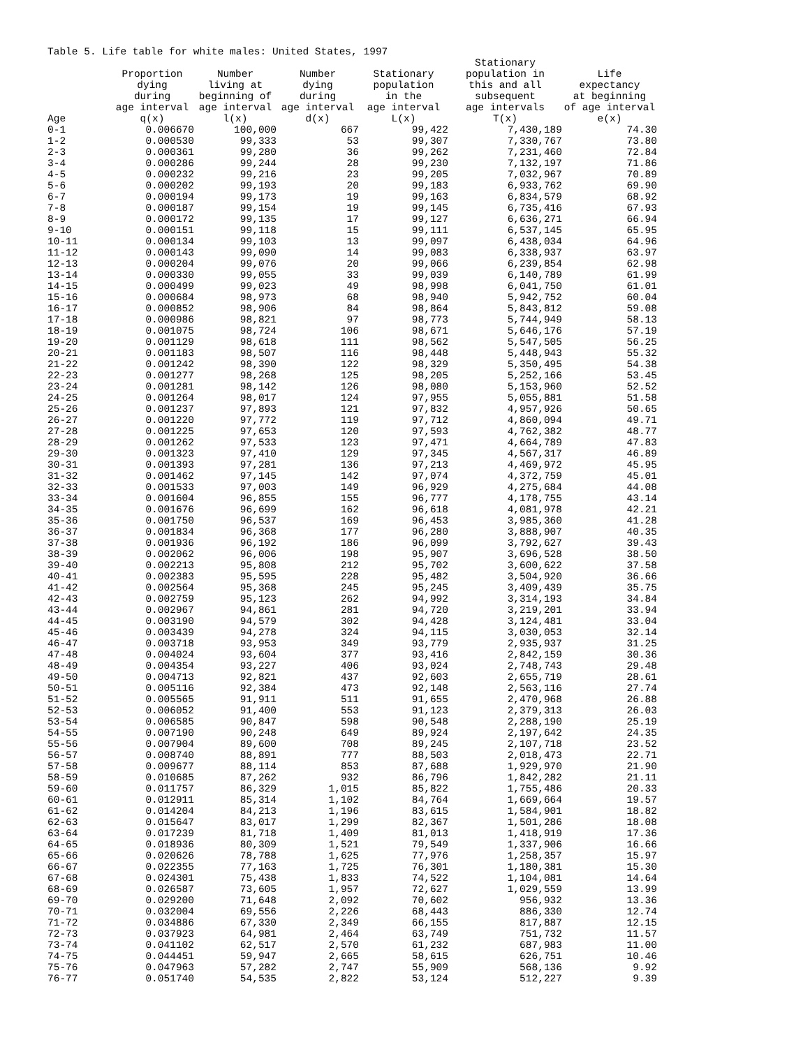Table 5. Life table for white males: United States, 1997
| | Proportion dying during age interval | Number living at beginning of age interval | Number dying during age interval | Stationary population in the age interval | Stationary population in this and all subsequent age intervals | Life expectancy at beginning of age interval |
| --- | --- | --- | --- | --- | --- | --- |
| Age | q(x) | l(x) | d(x) | L(x) | T(x) | e(x) |
| 0-1 | 0.006670 | 100,000 | 667 | 99,422 | 7,430,189 | 74.30 |
| 1-2 | 0.000530 | 99,333 | 53 | 99,307 | 7,330,767 | 73.80 |
| 2-3 | 0.000361 | 99,280 | 36 | 99,262 | 7,231,460 | 72.84 |
| 3-4 | 0.000286 | 99,244 | 28 | 99,230 | 7,132,197 | 71.86 |
| 4-5 | 0.000232 | 99,216 | 23 | 99,205 | 7,032,967 | 70.89 |
| 5-6 | 0.000202 | 99,193 | 20 | 99,183 | 6,933,762 | 69.90 |
| 6-7 | 0.000194 | 99,173 | 19 | 99,163 | 6,834,579 | 68.92 |
| 7-8 | 0.000187 | 99,154 | 19 | 99,145 | 6,735,416 | 67.93 |
| 8-9 | 0.000172 | 99,135 | 17 | 99,127 | 6,636,271 | 66.94 |
| 9-10 | 0.000151 | 99,118 | 15 | 99,111 | 6,537,145 | 65.95 |
| 10-11 | 0.000134 | 99,103 | 13 | 99,097 | 6,438,034 | 64.96 |
| 11-12 | 0.000143 | 99,090 | 14 | 99,083 | 6,338,937 | 63.97 |
| 12-13 | 0.000204 | 99,076 | 20 | 99,066 | 6,239,854 | 62.98 |
| 13-14 | 0.000330 | 99,055 | 33 | 99,039 | 6,140,789 | 61.99 |
| 14-15 | 0.000499 | 99,023 | 49 | 98,998 | 6,041,750 | 61.01 |
| 15-16 | 0.000684 | 98,973 | 68 | 98,940 | 5,942,752 | 60.04 |
| 16-17 | 0.000852 | 98,906 | 84 | 98,864 | 5,843,812 | 59.08 |
| 17-18 | 0.000986 | 98,821 | 97 | 98,773 | 5,744,949 | 58.13 |
| 18-19 | 0.001075 | 98,724 | 106 | 98,671 | 5,646,176 | 57.19 |
| 19-20 | 0.001129 | 98,618 | 111 | 98,562 | 5,547,505 | 56.25 |
| 20-21 | 0.001183 | 98,507 | 116 | 98,448 | 5,448,943 | 55.32 |
| 21-22 | 0.001242 | 98,390 | 122 | 98,329 | 5,350,495 | 54.38 |
| 22-23 | 0.001277 | 98,268 | 125 | 98,205 | 5,252,166 | 53.45 |
| 23-24 | 0.001281 | 98,142 | 126 | 98,080 | 5,153,960 | 52.52 |
| 24-25 | 0.001264 | 98,017 | 124 | 97,955 | 5,055,881 | 51.58 |
| 25-26 | 0.001237 | 97,893 | 121 | 97,832 | 4,957,926 | 50.65 |
| 26-27 | 0.001220 | 97,772 | 119 | 97,712 | 4,860,094 | 49.71 |
| 27-28 | 0.001225 | 97,653 | 120 | 97,593 | 4,762,382 | 48.77 |
| 28-29 | 0.001262 | 97,533 | 123 | 97,471 | 4,664,789 | 47.83 |
| 29-30 | 0.001323 | 97,410 | 129 | 97,345 | 4,567,317 | 46.89 |
| 30-31 | 0.001393 | 97,281 | 136 | 97,213 | 4,469,972 | 45.95 |
| 31-32 | 0.001462 | 97,145 | 142 | 97,074 | 4,372,759 | 45.01 |
| 32-33 | 0.001533 | 97,003 | 149 | 96,929 | 4,275,684 | 44.08 |
| 33-34 | 0.001604 | 96,855 | 155 | 96,777 | 4,178,755 | 43.14 |
| 34-35 | 0.001676 | 96,699 | 162 | 96,618 | 4,081,978 | 42.21 |
| 35-36 | 0.001750 | 96,537 | 169 | 96,453 | 3,985,360 | 41.28 |
| 36-37 | 0.001834 | 96,368 | 177 | 96,280 | 3,888,907 | 40.35 |
| 37-38 | 0.001936 | 96,192 | 186 | 96,099 | 3,792,627 | 39.43 |
| 38-39 | 0.002062 | 96,006 | 198 | 95,907 | 3,696,528 | 38.50 |
| 39-40 | 0.002213 | 95,808 | 212 | 95,702 | 3,600,622 | 37.58 |
| 40-41 | 0.002383 | 95,595 | 228 | 95,482 | 3,504,920 | 36.66 |
| 41-42 | 0.002564 | 95,368 | 245 | 95,245 | 3,409,439 | 35.75 |
| 42-43 | 0.002759 | 95,123 | 262 | 94,992 | 3,314,193 | 34.84 |
| 43-44 | 0.002967 | 94,861 | 281 | 94,720 | 3,219,201 | 33.94 |
| 44-45 | 0.003190 | 94,579 | 302 | 94,428 | 3,124,481 | 33.04 |
| 45-46 | 0.003439 | 94,278 | 324 | 94,115 | 3,030,053 | 32.14 |
| 46-47 | 0.003718 | 93,953 | 349 | 93,779 | 2,935,937 | 31.25 |
| 47-48 | 0.004024 | 93,604 | 377 | 93,416 | 2,842,159 | 30.36 |
| 48-49 | 0.004354 | 93,227 | 406 | 93,024 | 2,748,743 | 29.48 |
| 49-50 | 0.004713 | 92,821 | 437 | 92,603 | 2,655,719 | 28.61 |
| 50-51 | 0.005116 | 92,384 | 473 | 92,148 | 2,563,116 | 27.74 |
| 51-52 | 0.005565 | 91,911 | 511 | 91,655 | 2,470,968 | 26.88 |
| 52-53 | 0.006052 | 91,400 | 553 | 91,123 | 2,379,313 | 26.03 |
| 53-54 | 0.006585 | 90,847 | 598 | 90,548 | 2,288,190 | 25.19 |
| 54-55 | 0.007190 | 90,248 | 649 | 89,924 | 2,197,642 | 24.35 |
| 55-56 | 0.007904 | 89,600 | 708 | 89,245 | 2,107,718 | 23.52 |
| 56-57 | 0.008740 | 88,891 | 777 | 88,503 | 2,018,473 | 22.71 |
| 57-58 | 0.009677 | 88,114 | 853 | 87,688 | 1,929,970 | 21.90 |
| 58-59 | 0.010685 | 87,262 | 932 | 86,796 | 1,842,282 | 21.11 |
| 59-60 | 0.011757 | 86,329 | 1,015 | 85,822 | 1,755,486 | 20.33 |
| 60-61 | 0.012911 | 85,314 | 1,102 | 84,764 | 1,669,664 | 19.57 |
| 61-62 | 0.014204 | 84,213 | 1,196 | 83,615 | 1,584,901 | 18.82 |
| 62-63 | 0.015647 | 83,017 | 1,299 | 82,367 | 1,501,286 | 18.08 |
| 63-64 | 0.017239 | 81,718 | 1,409 | 81,013 | 1,418,919 | 17.36 |
| 64-65 | 0.018936 | 80,309 | 1,521 | 79,549 | 1,337,906 | 16.66 |
| 65-66 | 0.020626 | 78,788 | 1,625 | 77,976 | 1,258,357 | 15.97 |
| 66-67 | 0.022355 | 77,163 | 1,725 | 76,301 | 1,180,381 | 15.30 |
| 67-68 | 0.024301 | 75,438 | 1,833 | 74,522 | 1,104,081 | 14.64 |
| 68-69 | 0.026587 | 73,605 | 1,957 | 72,627 | 1,029,559 | 13.99 |
| 69-70 | 0.029200 | 71,648 | 2,092 | 70,602 | 956,932 | 13.36 |
| 70-71 | 0.032004 | 69,556 | 2,226 | 68,443 | 886,330 | 12.74 |
| 71-72 | 0.034886 | 67,330 | 2,349 | 66,155 | 817,887 | 12.15 |
| 72-73 | 0.037923 | 64,981 | 2,464 | 63,749 | 751,732 | 11.57 |
| 73-74 | 0.041102 | 62,517 | 2,570 | 61,232 | 687,983 | 11.00 |
| 74-75 | 0.044451 | 59,947 | 2,665 | 58,615 | 626,751 | 10.46 |
| 75-76 | 0.047963 | 57,282 | 2,747 | 55,909 | 568,136 | 9.92 |
| 76-77 | 0.051740 | 54,535 | 2,822 | 53,124 | 512,227 | 9.39 |